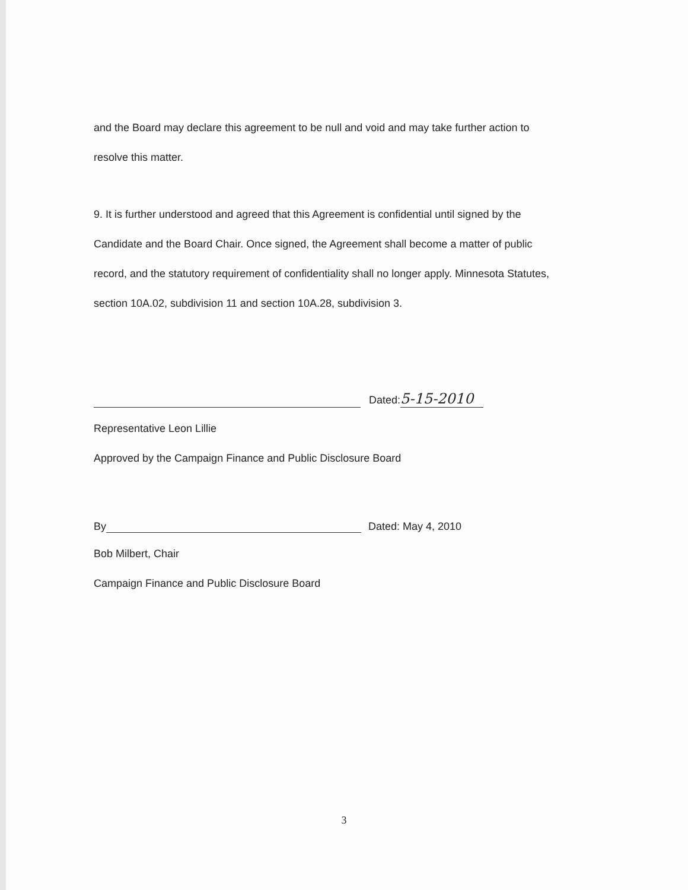and the Board may declare this agreement to be null and void and may take further action to
resolve this matter.
9. It is further understood and agreed that this Agreement is confidential until signed by the
Candidate and the Board Chair. Once signed, the Agreement shall become a matter of public
record, and the statutory requirement of confidentiality shall no longer apply. Minnesota Statutes,
section 10A.02, subdivision 11 and section 10A.28, subdivision 3.
Dated: 5-15-2010
Representative Leon Lillie
Approved by the Campaign Finance and Public Disclosure Board
By Dated: May 4, 2010
Bob Milbert, Chair
Campaign Finance and Public Disclosure Board
3